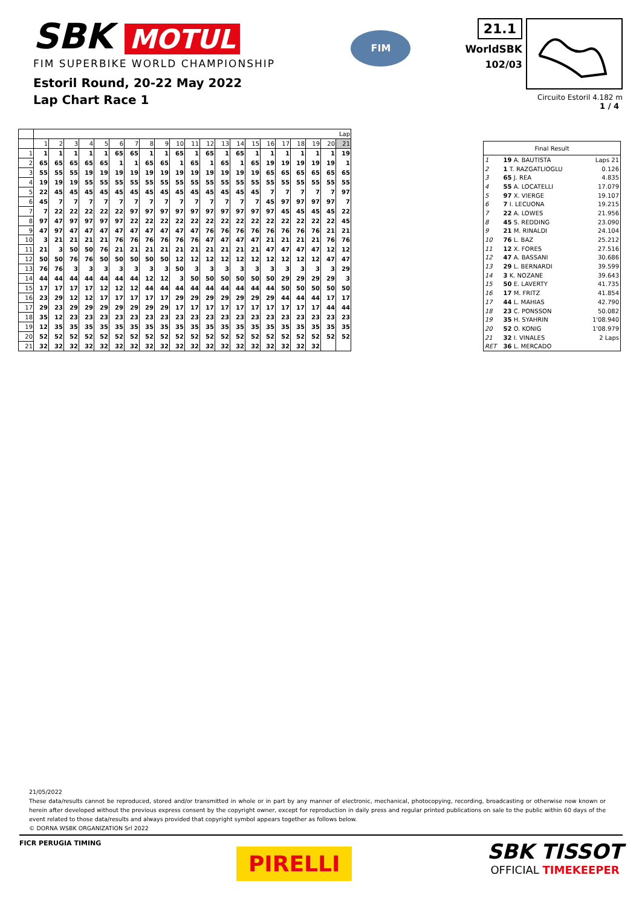SBK MOTUL
FIM SUPERBIKE WORLD CHAMPIONSHIP
Estoril Round, 20-22 May 2022
Lap Chart Race 1
FIM
21.1
WorldSBK
102/03
Circuito Estoril 4.182 m
1 / 4
| | Lap | | | | | | | | | | | | | | | | | | | | |
| --- | --- | --- | --- | --- | --- | --- | --- | --- | --- | --- | --- | --- | --- | --- | --- | --- | --- | --- | --- | --- | --- |
| | 1 | 2 | 3 | 4 | 5 | 6 | 7 | 8 | 9 | 10 | 11 | 12 | 13 | 14 | 15 | 16 | 17 | 18 | 19 | 20 | 21 |
| 1 | 1 | 1 | 1 | 1 | 1 | 65 | 65 | 1 | 1 | 65 | 1 | 65 | 1 | 65 | 1 | 1 | 1 | 1 | 1 | 1 | 19 |
| 2 | 65 | 65 | 65 | 65 | 65 | 1 | 1 | 65 | 65 | 1 | 65 | 1 | 65 | 1 | 65 | 19 | 19 | 19 | 19 | 19 | 1 |
| 3 | 55 | 55 | 55 | 19 | 19 | 19 | 19 | 19 | 19 | 19 | 19 | 19 | 19 | 19 | 19 | 65 | 65 | 65 | 65 | 65 | 65 |
| 4 | 19 | 19 | 19 | 55 | 55 | 55 | 55 | 55 | 55 | 55 | 55 | 55 | 55 | 55 | 55 | 55 | 55 | 55 | 55 | 55 | 55 |
| 5 | 22 | 45 | 45 | 45 | 45 | 45 | 45 | 45 | 45 | 45 | 45 | 45 | 45 | 45 | 45 | 7 | 7 | 7 | 7 | 7 | 97 |
| 6 | 45 | 7 | 7 | 7 | 7 | 7 | 7 | 7 | 7 | 7 | 7 | 7 | 7 | 7 | 7 | 45 | 97 | 97 | 97 | 97 | 7 |
| 7 | 7 | 22 | 22 | 22 | 22 | 22 | 97 | 97 | 97 | 97 | 97 | 97 | 97 | 97 | 97 | 97 | 45 | 45 | 45 | 45 | 22 |
| 8 | 97 | 47 | 97 | 97 | 97 | 97 | 22 | 22 | 22 | 22 | 22 | 22 | 22 | 22 | 22 | 22 | 22 | 22 | 22 | 22 | 45 |
| 9 | 47 | 97 | 47 | 47 | 47 | 47 | 47 | 47 | 47 | 47 | 47 | 76 | 76 | 76 | 76 | 76 | 76 | 76 | 76 | 21 | 21 |
| 10 | 3 | 21 | 21 | 21 | 21 | 76 | 76 | 76 | 76 | 76 | 76 | 47 | 47 | 47 | 47 | 21 | 21 | 21 | 21 | 76 | 76 |
| 11 | 21 | 3 | 50 | 50 | 76 | 21 | 21 | 21 | 21 | 21 | 21 | 21 | 21 | 21 | 21 | 47 | 47 | 47 | 47 | 12 | 12 |
| 12 | 50 | 50 | 76 | 76 | 50 | 50 | 50 | 50 | 50 | 12 | 12 | 12 | 12 | 12 | 12 | 12 | 12 | 12 | 12 | 47 | 47 |
| 13 | 76 | 76 | 3 | 3 | 3 | 3 | 3 | 3 | 3 | 50 | 3 | 3 | 3 | 3 | 3 | 3 | 3 | 3 | 3 | 3 | 29 |
| 14 | 44 | 44 | 44 | 44 | 44 | 44 | 44 | 12 | 12 | 3 | 50 | 50 | 50 | 50 | 50 | 50 | 29 | 29 | 29 | 29 | 3 |
| 15 | 17 | 17 | 17 | 17 | 12 | 12 | 12 | 44 | 44 | 44 | 44 | 44 | 44 | 44 | 44 | 44 | 50 | 50 | 50 | 50 | 50 |
| 16 | 23 | 29 | 12 | 12 | 17 | 17 | 17 | 17 | 17 | 29 | 29 | 29 | 29 | 29 | 29 | 29 | 44 | 44 | 44 | 17 | 17 |
| 17 | 29 | 23 | 29 | 29 | 29 | 29 | 29 | 29 | 29 | 17 | 17 | 17 | 17 | 17 | 17 | 17 | 17 | 17 | 17 | 44 | 44 |
| 18 | 35 | 12 | 23 | 23 | 23 | 23 | 23 | 23 | 23 | 23 | 23 | 23 | 23 | 23 | 23 | 23 | 23 | 23 | 23 | 23 | 23 |
| 19 | 12 | 35 | 35 | 35 | 35 | 35 | 35 | 35 | 35 | 35 | 35 | 35 | 35 | 35 | 35 | 35 | 35 | 35 | 35 | 35 | 35 |
| 20 | 52 | 52 | 52 | 52 | 52 | 52 | 52 | 52 | 52 | 52 | 52 | 52 | 52 | 52 | 52 | 52 | 52 | 52 | 52 | 52 | 52 |
| 21 | 32 | 32 | 32 | 32 | 32 | 32 | 32 | 32 | 32 | 32 | 32 | 32 | 32 | 32 | 32 | 32 | 32 | 32 | 32 | | |
| Final Result | | |
| --- | --- | --- |
| 1 | 19 A. BAUTISTA | Laps 21 |
| 2 | 1 T. RAZGATLIOGLU | 0.126 |
| 3 | 65 J. REA | 4.835 |
| 4 | 55 A. LOCATELLI | 17.079 |
| 5 | 97 X. VIERGE | 19.107 |
| 6 | 7 I. LECUONA | 19.215 |
| 7 | 22 A. LOWES | 21.956 |
| 8 | 45 S. REDDING | 23.090 |
| 9 | 21 M. RINALDI | 24.104 |
| 10 | 76 L. BAZ | 25.212 |
| 11 | 12 X. FORES | 27.516 |
| 12 | 47 A. BASSANI | 30.686 |
| 13 | 29 L. BERNARDI | 39.599 |
| 14 | 3 K. NOZANE | 39.643 |
| 15 | 50 E. LAVERTY | 41.735 |
| 16 | 17 M. FRITZ | 41.854 |
| 17 | 44 L. MAHIAS | 42.790 |
| 18 | 23 C. PONSSON | 50.082 |
| 19 | 35 H. SYAHRIN | 1'08.940 |
| 20 | 52 O. KONIG | 1'08.979 |
| 21 | 32 I. VINALES | 2 Laps |
| RET | 36 L. MERCADO | |
21/05/2022
These data/results cannot be reproduced, stored and/or transmitted in whole or in part by any manner of electronic, mechanical, photocopying, recording, broadcasting or otherwise now known or herein after developed without the previous express consent by the copyright owner, except for reproduction in daily press and regular printed publications on sale to the public within 60 days of the event related to those data/results and always provided that copyright symbol appears together as follows below.
© DORNA WSBK ORGANIZATION Srl 2022
FICR PERUGIA TIMING
PIRELLI
SBK TISSOT
OFFICIAL TIMEKEEPER